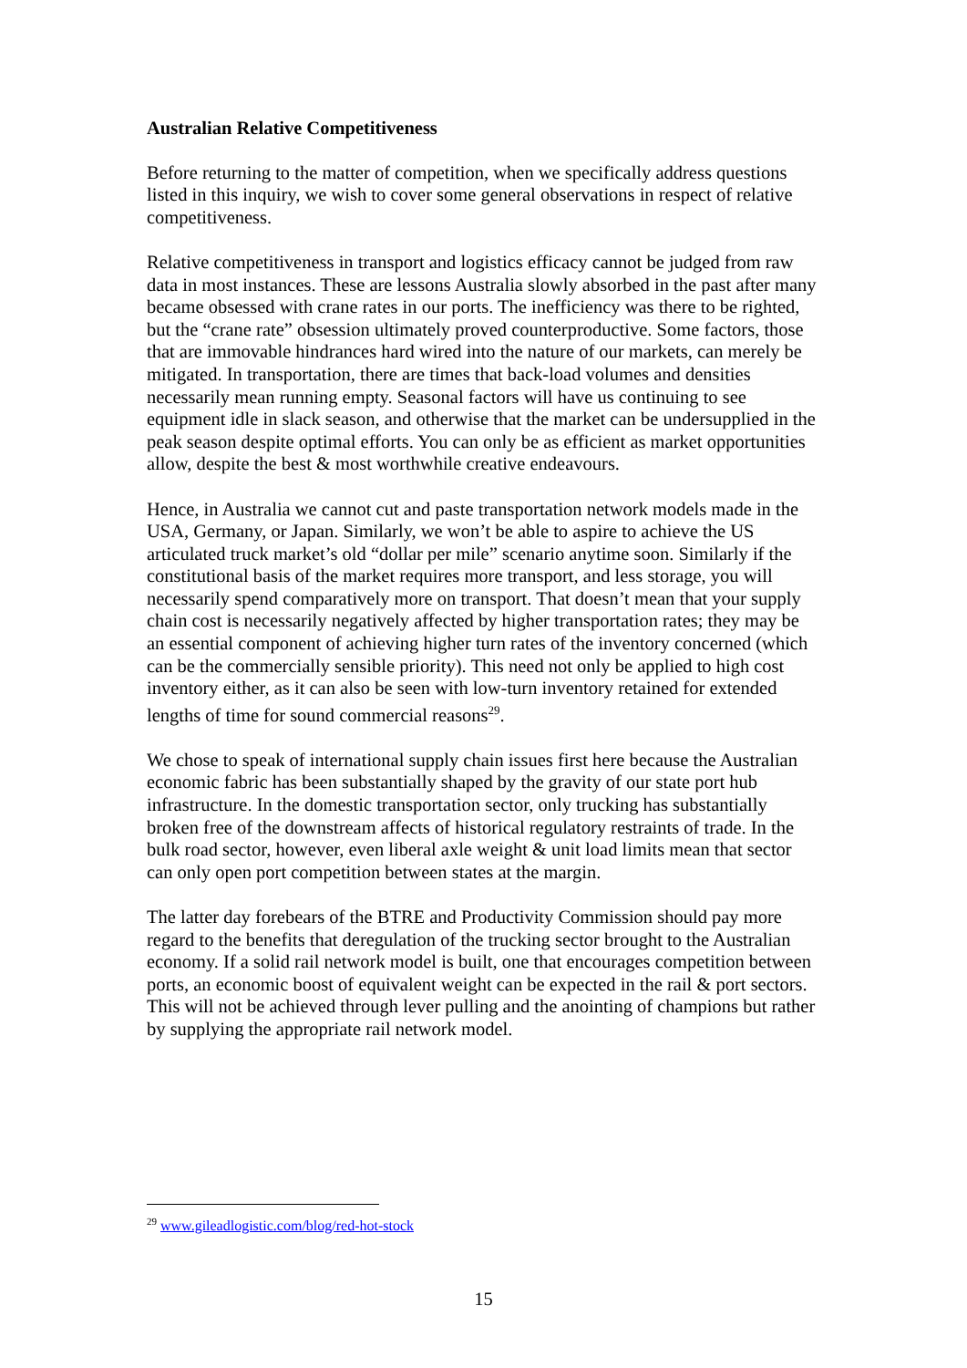Australian Relative Competitiveness
Before returning to the matter of competition, when we specifically address questions listed in this inquiry, we wish to cover some general observations in respect of relative competitiveness.
Relative competitiveness in transport and logistics efficacy cannot be judged from raw data in most instances. These are lessons Australia slowly absorbed in the past after many became obsessed with crane rates in our ports. The inefficiency was there to be righted, but the “crane rate” obsession ultimately proved counterproductive. Some factors, those that are immovable hindrances hard wired into the nature of our markets, can merely be mitigated. In transportation, there are times that back-load volumes and densities necessarily mean running empty. Seasonal factors will have us continuing to see equipment idle in slack season, and otherwise that the market can be undersupplied in the peak season despite optimal efforts. You can only be as efficient as market opportunities allow, despite the best & most worthwhile creative endeavours.
Hence, in Australia we cannot cut and paste transportation network models made in the USA, Germany, or Japan. Similarly, we won’t be able to aspire to achieve the US articulated truck market’s old “dollar per mile” scenario anytime soon. Similarly if the constitutional basis of the market requires more transport, and less storage, you will necessarily spend comparatively more on transport. That doesn’t mean that your supply chain cost is necessarily negatively affected by higher transportation rates; they may be an essential component of achieving higher turn rates of the inventory concerned (which can be the commercially sensible priority). This need not only be applied to high cost inventory either, as it can also be seen with low-turn inventory retained for extended lengths of time for sound commercial reasons<sup>29</sup>.
We chose to speak of international supply chain issues first here because the Australian economic fabric has been substantially shaped by the gravity of our state port hub infrastructure. In the domestic transportation sector, only trucking has substantially broken free of the downstream affects of historical regulatory restraints of trade. In the bulk road sector, however, even liberal axle weight & unit load limits mean that sector can only open port competition between states at the margin.
The latter day forebears of the BTRE and Productivity Commission should pay more regard to the benefits that deregulation of the trucking sector brought to the Australian economy. If a solid rail network model is built, one that encourages competition between ports, an economic boost of equivalent weight can be expected in the rail & port sectors. This will not be achieved through lever pulling and the anointing of champions but rather by supplying the appropriate rail network model.
<sup>29</sup> www.gileadlogistic.com/blog/red-hot-stock
15